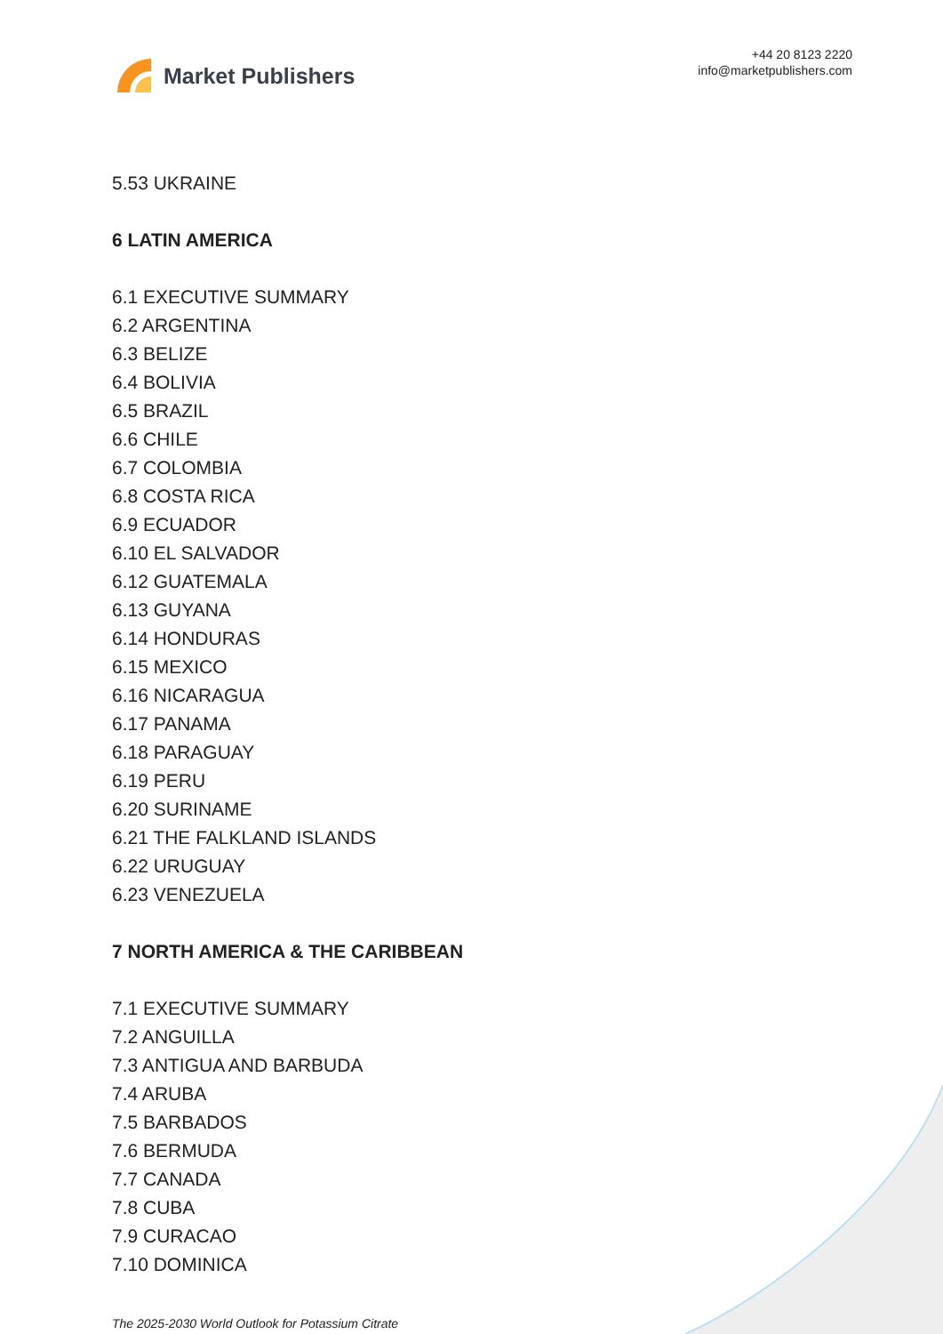Market Publishers
+44 20 8123 2220
info@marketpublishers.com
5.53 UKRAINE
6 LATIN AMERICA
6.1 EXECUTIVE SUMMARY
6.2 ARGENTINA
6.3 BELIZE
6.4 BOLIVIA
6.5 BRAZIL
6.6 CHILE
6.7 COLOMBIA
6.8 COSTA RICA
6.9 ECUADOR
6.10 EL SALVADOR
6.12 GUATEMALA
6.13 GUYANA
6.14 HONDURAS
6.15 MEXICO
6.16 NICARAGUA
6.17 PANAMA
6.18 PARAGUAY
6.19 PERU
6.20 SURINAME
6.21 THE FALKLAND ISLANDS
6.22 URUGUAY
6.23 VENEZUELA
7 NORTH AMERICA & THE CARIBBEAN
7.1 EXECUTIVE SUMMARY
7.2 ANGUILLA
7.3 ANTIGUA AND BARBUDA
7.4 ARUBA
7.5 BARBADOS
7.6 BERMUDA
7.7 CANADA
7.8 CUBA
7.9 CURACAO
7.10 DOMINICA
The 2025-2030 World Outlook for Potassium Citrate